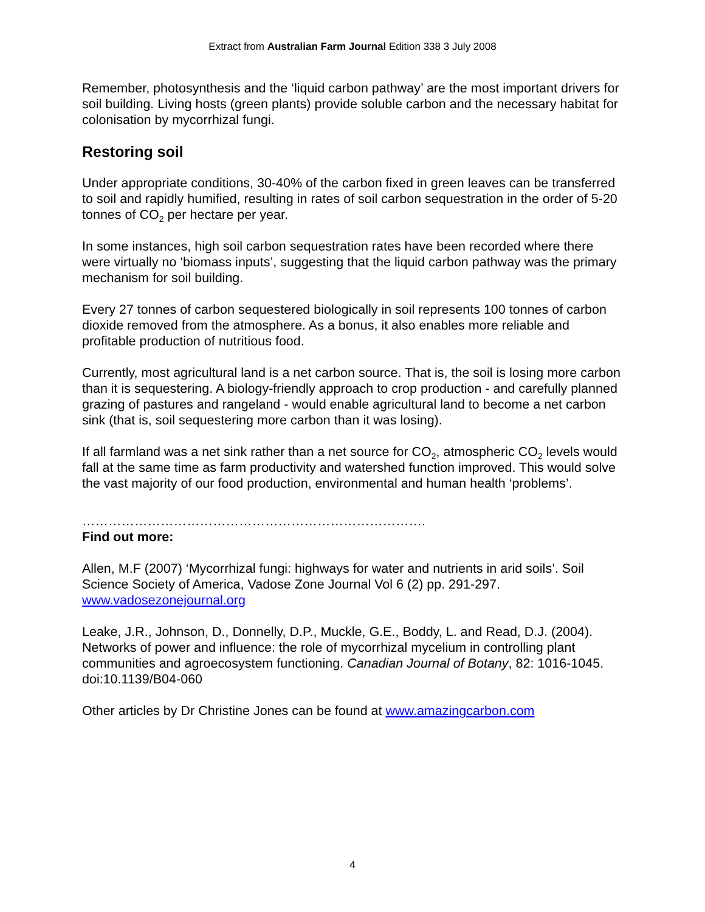Extract from Australian Farm Journal Edition 338 3 July 2008
Remember, photosynthesis and the ‘liquid carbon pathway’ are the most important drivers for soil building. Living hosts (green plants) provide soluble carbon and the necessary habitat for colonisation by mycorrhizal fungi.
Restoring soil
Under appropriate conditions, 30-40% of the carbon fixed in green leaves can be transferred to soil and rapidly humified, resulting in rates of soil carbon sequestration in the order of 5-20 tonnes of CO<sub>2</sub> per hectare per year.
In some instances, high soil carbon sequestration rates have been recorded where there were virtually no ‘biomass inputs’, suggesting that the liquid carbon pathway was the primary mechanism for soil building.
Every 27 tonnes of carbon sequestered biologically in soil represents 100 tonnes of carbon dioxide removed from the atmosphere. As a bonus, it also enables more reliable and profitable production of nutritious food.
Currently, most agricultural land is a net carbon source. That is, the soil is losing more carbon than it is sequestering. A biology-friendly approach to crop production - and carefully planned grazing of pastures and rangeland - would enable agricultural land to become a net carbon sink (that is, soil sequestering more carbon than it was losing).
If all farmland was a net sink rather than a net source for CO<sub>2</sub>, atmospheric CO<sub>2</sub> levels would fall at the same time as farm productivity and watershed function improved. This would solve the vast majority of our food production, environmental and human health ‘problems’.
…………………………………………………………………….
Find out more:
Allen, M.F (2007) ‘Mycorrhizal fungi: highways for water and nutrients in arid soils’. Soil Science Society of America, Vadose Zone Journal Vol 6 (2) pp. 291-297. www.vadosezonejournal.org
Leake, J.R., Johnson, D., Donnelly, D.P., Muckle, G.E., Boddy, L. and Read, D.J. (2004). Networks of power and influence: the role of mycorrhizal mycelium in controlling plant communities and agroecosystem functioning. Canadian Journal of Botany, 82: 1016-1045. doi:10.1139/B04-060
Other articles by Dr Christine Jones can be found at www.amazingcarbon.com
4